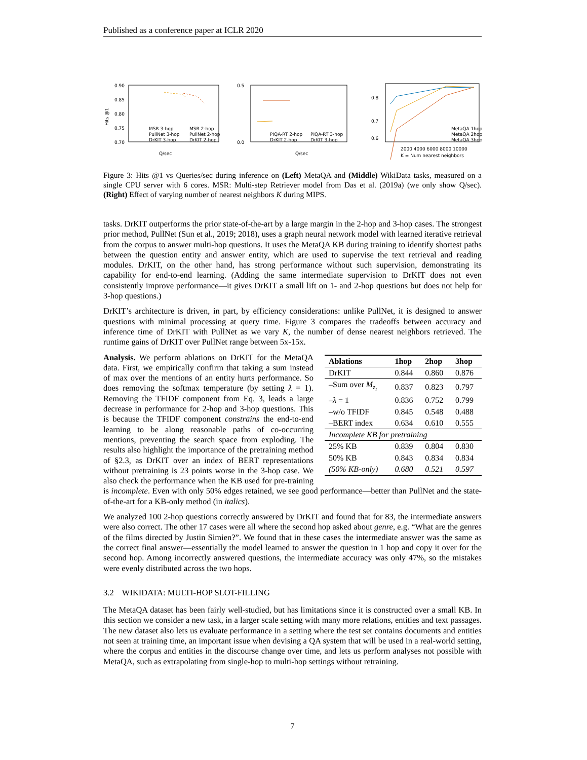Published as a conference paper at ICLR 2020
0.90
0.85
0.80
0.75
0.70
Q/sec
Hits @1
MSR 3-hop
PullNet 3-hop
DrKIT 3-hop
MSR 2-hop
PullNet 2-hop
DrKIT 2-hop
0.5
0.0
Q/sec
PIQA-RT 2-hop
DrKIT 2-hop
PIQA-RT 3-hop
DrKIT 3-hop
0.8
0.7
0.6
2000 4000 6000 8000 10000
K = Num nearest neighbors
MetaQA 1hop
MetaQA 2hop
MetaQA 3hop
Figure 3: Hits @1 vs Queries/sec during inference on (Left) MetaQA and (Middle) WikiData tasks, measured on a single CPU server with 6 cores. MSR: Multi-step Retriever model from Das et al. (2019a) (we only show Q/sec). (Right) Effect of varying number of nearest neighbors K during MIPS.
tasks. DrKIT outperforms the prior state-of-the-art by a large margin in the 2-hop and 3-hop cases. The strongest prior method, PullNet (Sun et al., 2019; 2018), uses a graph neural network model with learned iterative retrieval from the corpus to answer multi-hop questions. It uses the MetaQA KB during training to identify shortest paths between the question entity and answer entity, which are used to supervise the text retrieval and reading modules. DrKIT, on the other hand, has strong performance without such supervision, demonstrating its capability for end-to-end learning. (Adding the same intermediate supervision to DrKIT does not even consistently improve performance—it gives DrKIT a small lift on 1- and 2-hop questions but does not help for 3-hop questions.)
DrKIT’s architecture is driven, in part, by efficiency considerations: unlike PullNet, it is designed to answer questions with minimal processing at query time. Figure 3 compares the tradeoffs between accuracy and inference time of DrKIT with PullNet as we vary K, the number of dense nearest neighbors retrieved. The runtime gains of DrKIT over PullNet range between 5x-15x.
| Ablations | 1hop | 2hop | 3hop |
| --- | --- | --- | --- |
| DrKIT | 0.844 | 0.860 | 0.876 |
| –Sum over M<sub>z<sub>t</sub></sub> | 0.837 | 0.823 | 0.797 |
| – λ = 1 | 0.836 | 0.752 | 0.799 |
| –w/o TFIDF | 0.845 | 0.548 | 0.488 |
| –BERT index | 0.634 | 0.610 | 0.555 |
| Incomplete KB for pretraining | | | |
| 25% KB | 0.839 | 0.804 | 0.830 |
| 50% KB | 0.843 | 0.834 | 0.834 |
| (50% KB-only) | 0.680 | 0.521 | 0.597 |
Analysis. We perform ablations on DrKIT for the MetaQA data. First, we empirically confirm that taking a sum instead of max over the mentions of an entity hurts performance. So does removing the softmax temperature (by setting λ = 1). Removing the TFIDF component from Eq. 3, leads a large decrease in performance for 2-hop and 3-hop questions. This is because the TFIDF component constrains the end-to-end learning to be along reasonable paths of co-occurring mentions, preventing the search space from exploding. The results also highlight the importance of the pretraining method of §2.3, as DrKIT over an index of BERT representations without pretraining is 23 points worse in the 3-hop case. We also check the performance when the KB used for pre-training is incomplete. Even with only 50% edges retained, we see good performance—better than PullNet and the state-of-the-art for a KB-only method (in italics).
We analyzed 100 2-hop questions correctly answered by DrKIT and found that for 83, the intermediate answers were also correct. The other 17 cases were all where the second hop asked about genre, e.g. “What are the genres of the films directed by Justin Simien?”. We found that in these cases the intermediate answer was the same as the correct final answer—essentially the model learned to answer the question in 1 hop and copy it over for the second hop. Among incorrectly answered questions, the intermediate accuracy was only 47%, so the mistakes were evenly distributed across the two hops.
3.2 WIKIDATA: MULTI-HOP SLOT-FILLING
The MetaQA dataset has been fairly well-studied, but has limitations since it is constructed over a small KB. In this section we consider a new task, in a larger scale setting with many more relations, entities and text passages. The new dataset also lets us evaluate performance in a setting where the test set contains documents and entities not seen at training time, an important issue when devising a QA system that will be used in a real-world setting, where the corpus and entities in the discourse change over time, and lets us perform analyses not possible with MetaQA, such as extrapolating from single-hop to multi-hop settings without retraining.
7